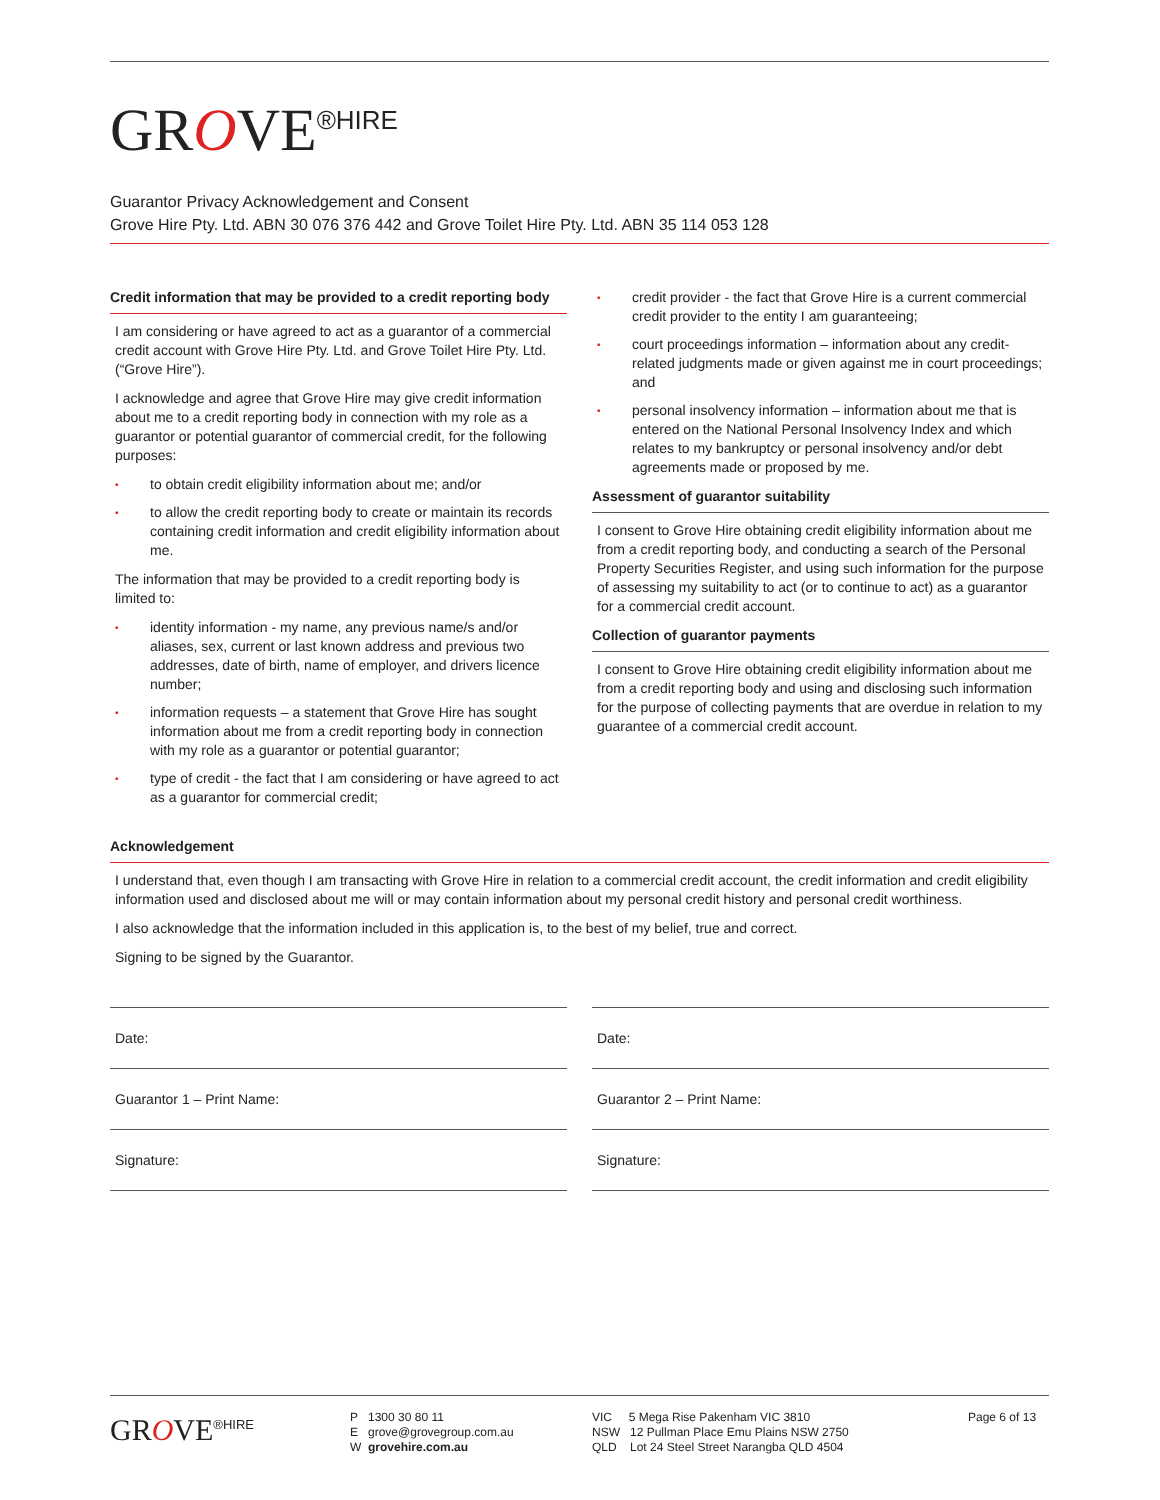GROVE<sup>®HIRE</sup>
Guarantor Privacy Acknowledgement and Consent
Grove Hire Pty. Ltd. ABN 30 076 376 442 and Grove Toilet Hire Pty. Ltd. ABN 35 114 053 128
Credit information that may be provided to a credit reporting body
I am considering or have agreed to act as a guarantor of a commercial credit account with Grove Hire Pty. Ltd. and Grove Toilet Hire Pty. Ltd. (“Grove Hire”).
I acknowledge and agree that Grove Hire may give credit information about me to a credit reporting body in connection with my role as a guarantor or potential guarantor of commercial credit, for the following purposes:
to obtain credit eligibility information about me; and/or
to allow the credit reporting body to create or maintain its records containing credit information and credit eligibility information about me.
The information that may be provided to a credit reporting body is limited to:
identity information - my name, any previous name/s and/or aliases, sex, current or last known address and previous two addresses, date of birth, name of employer, and drivers licence number;
information requests – a statement that Grove Hire has sought information about me from a credit reporting body in connection with my role as a guarantor or potential guarantor;
type of credit - the fact that I am considering or have agreed to act as a guarantor for commercial credit;
credit provider - the fact that Grove Hire is a current commercial credit provider to the entity I am guaranteeing;
court proceedings information – information about any credit-related judgments made or given against me in court proceedings; and
personal insolvency information – information about me that is entered on the National Personal Insolvency Index and which relates to my bankruptcy or personal insolvency and/or debt agreements made or proposed by me.
Assessment of guarantor suitability
I consent to Grove Hire obtaining credit eligibility information about me from a credit reporting body, and conducting a search of the Personal Property Securities Register, and using such information for the purpose of assessing my suitability to act (or to continue to act) as a guarantor for a commercial credit account.
Collection of guarantor payments
I consent to Grove Hire obtaining credit eligibility information about me from a credit reporting body and using and disclosing such information for the purpose of collecting payments that are overdue in relation to my guarantee of a commercial credit account.
Acknowledgement
I understand that, even though I am transacting with Grove Hire in relation to a commercial credit account, the credit information and credit eligibility information used and disclosed about me will or may contain information about my personal credit history and personal credit worthiness.
I also acknowledge that the information included in this application is, to the best of my belief, true and correct.
Signing to be signed by the Guarantor.
Date:
Guarantor 1 – Print Name:
Signature:
Date:
Guarantor 2 – Print Name:
Signature:
GROVE<sup>®HIRE</sup>
P 1300 30 80 11
E grove@grovegroup.com.au
W grovehire.com.au
VIC 5 Mega Rise Pakenham VIC 3810
NSW 12 Pullman Place Emu Plains NSW 2750
QLD Lot 24 Steel Street Narangba QLD 4504
Page 6 of 13